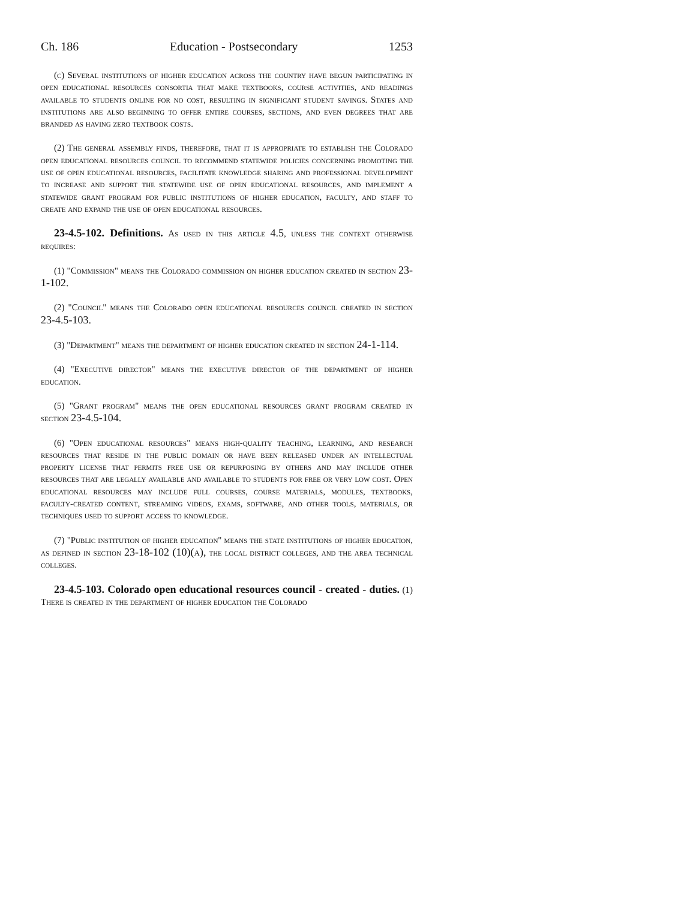Ch. 186 Education - Postsecondary 1253
(c) Several institutions of higher education across the country have begun participating in open educational resources consortia that make textbooks, course activities, and readings available to students online for no cost, resulting in significant student savings. States and institutions are also beginning to offer entire courses, sections, and even degrees that are branded as having zero textbook costs.
(2) The general assembly finds, therefore, that it is appropriate to establish the Colorado open educational resources council to recommend statewide policies concerning promoting the use of open educational resources, facilitate knowledge sharing and professional development to increase and support the statewide use of open educational resources, and implement a statewide grant program for public institutions of higher education, faculty, and staff to create and expand the use of open educational resources.
23-4.5-102. Definitions. As used in this article 4.5, unless the context otherwise requires:
(1) "Commission" means the Colorado commission on higher education created in section 23-1-102.
(2) "Council" means the Colorado open educational resources council created in section 23-4.5-103.
(3) "Department" means the department of higher education created in section 24-1-114.
(4) "Executive director" means the executive director of the department of higher education.
(5) "Grant program" means the open educational resources grant program created in section 23-4.5-104.
(6) "Open educational resources" means high-quality teaching, learning, and research resources that reside in the public domain or have been released under an intellectual property license that permits free use or repurposing by others and may include other resources that are legally available and available to students for free or very low cost. Open educational resources may include full courses, course materials, modules, textbooks, faculty-created content, streaming videos, exams, software, and other tools, materials, or techniques used to support access to knowledge.
(7) "Public institution of higher education" means the state institutions of higher education, as defined in section 23-18-102 (10)(a), the local district colleges, and the area technical colleges.
23-4.5-103. Colorado open educational resources council - created - duties. (1) There is created in the department of higher education the Colorado